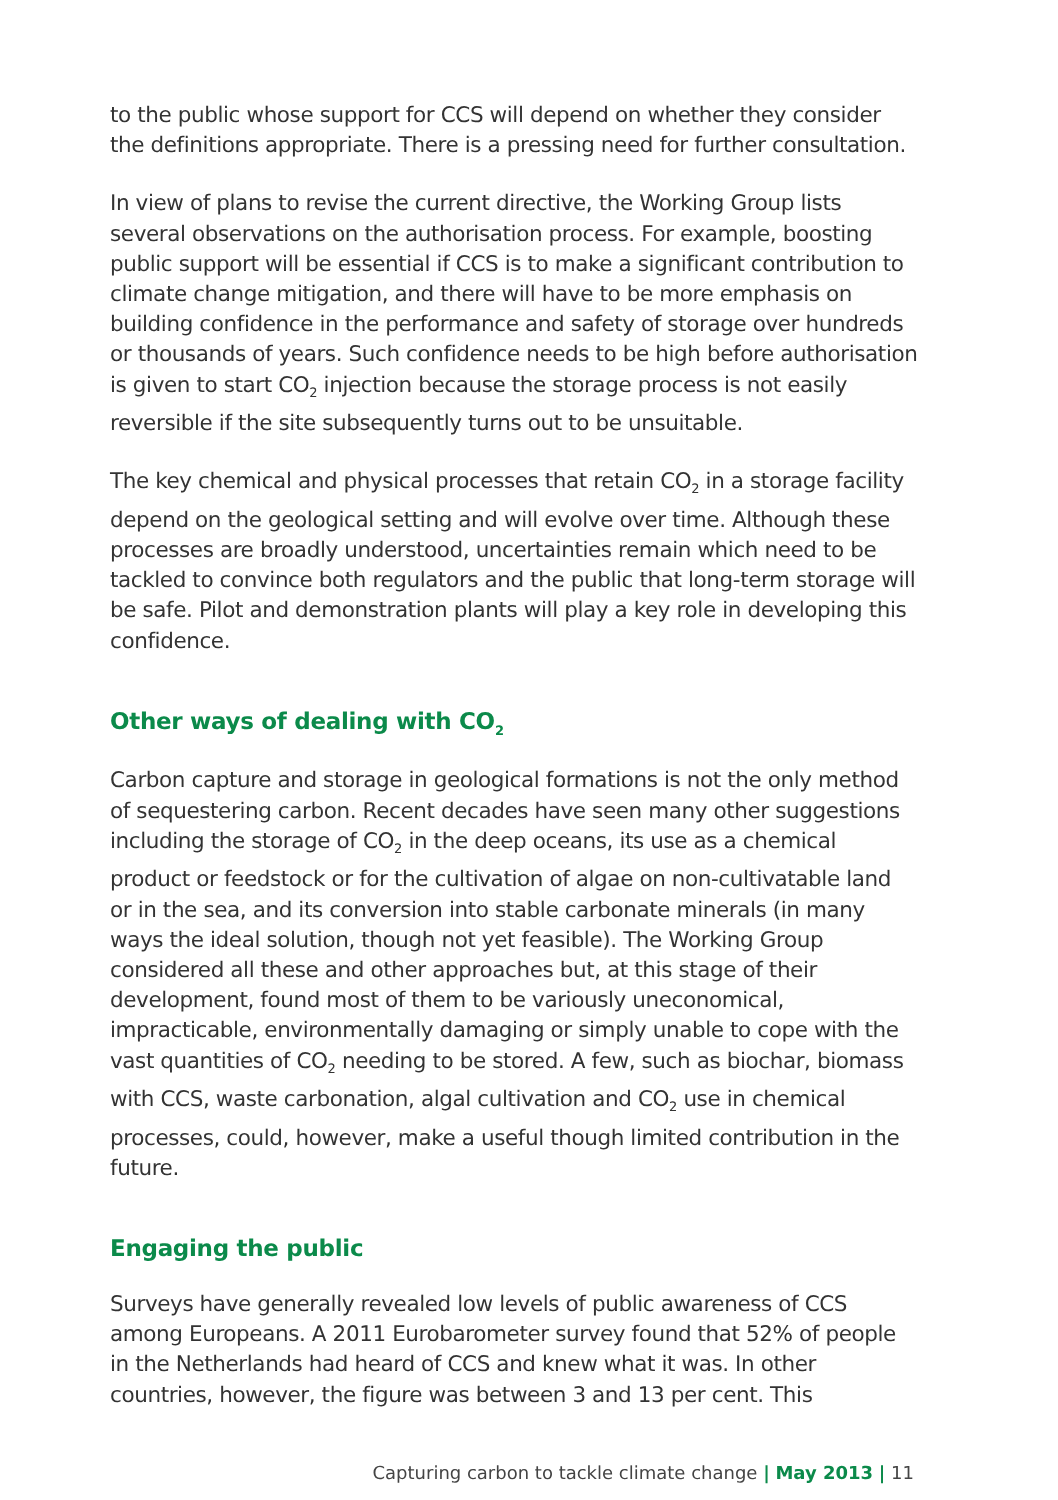to the public whose support for CCS will depend on whether they consider the definitions appropriate. There is a pressing need for further consultation.
In view of plans to revise the current directive, the Working Group lists several observations on the authorisation process. For example, boosting public support will be essential if CCS is to make a significant contribution to climate change mitigation, and there will have to be more emphasis on building confidence in the performance and safety of storage over hundreds or thousands of years. Such confidence needs to be high before authorisation is given to start CO<sub>2</sub> injection because the storage process is not easily reversible if the site subsequently turns out to be unsuitable.
The key chemical and physical processes that retain CO<sub>2</sub> in a storage facility depend on the geological setting and will evolve over time. Although these processes are broadly understood, uncertainties remain which need to be tackled to convince both regulators and the public that long-term storage will be safe. Pilot and demonstration plants will play a key role in developing this confidence.
Other ways of dealing with CO<sub>2</sub>
Carbon capture and storage in geological formations is not the only method of sequestering carbon. Recent decades have seen many other suggestions including the storage of CO<sub>2</sub> in the deep oceans, its use as a chemical product or feedstock or for the cultivation of algae on non-cultivatable land or in the sea, and its conversion into stable carbonate minerals (in many ways the ideal solution, though not yet feasible). The Working Group considered all these and other approaches but, at this stage of their development, found most of them to be variously uneconomical, impracticable, environmentally damaging or simply unable to cope with the vast quantities of CO<sub>2</sub> needing to be stored. A few, such as biochar, biomass with CCS, waste carbonation, algal cultivation and CO<sub>2</sub> use in chemical processes, could, however, make a useful though limited contribution in the future.
Engaging the public
Surveys have generally revealed low levels of public awareness of CCS among Europeans. A 2011 Eurobarometer survey found that 52% of people in the Netherlands had heard of CCS and knew what it was. In other countries, however, the figure was between 3 and 13 per cent. This
Capturing carbon to tackle climate change | May 2013 | 11